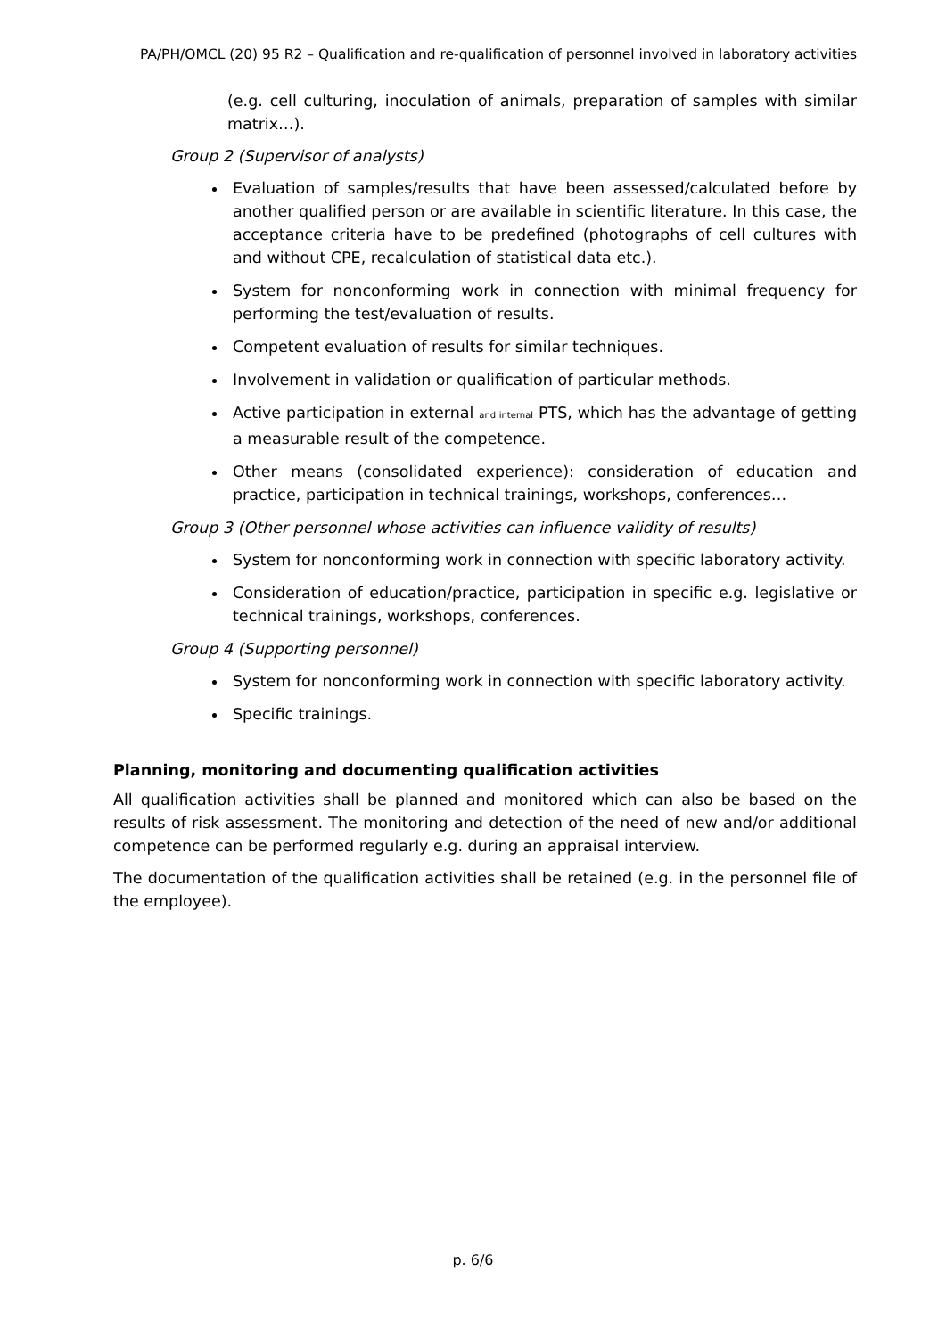PA/PH/OMCL (20) 95 R2 – Qualification and re-qualification of personnel involved in laboratory activities
(e.g. cell culturing, inoculation of animals, preparation of samples with similar matrix…).
Group 2 (Supervisor of analysts)
Evaluation of samples/results that have been assessed/calculated before by another qualified person or are available in scientific literature. In this case, the acceptance criteria have to be predefined (photographs of cell cultures with and without CPE, recalculation of statistical data etc.).
System for nonconforming work in connection with minimal frequency for performing the test/evaluation of results.
Competent evaluation of results for similar techniques.
Involvement in validation or qualification of particular methods.
Active participation in external and internal PTS, which has the advantage of getting a measurable result of the competence.
Other means (consolidated experience): consideration of education and practice, participation in technical trainings, workshops, conferences…
Group 3 (Other personnel whose activities can influence validity of results)
System for nonconforming work in connection with specific laboratory activity.
Consideration of education/practice, participation in specific e.g. legislative or technical trainings, workshops, conferences.
Group 4 (Supporting personnel)
System for nonconforming work in connection with specific laboratory activity.
Specific trainings.
Planning, monitoring and documenting qualification activities
All qualification activities shall be planned and monitored which can also be based on the results of risk assessment. The monitoring and detection of the need of new and/or additional competence can be performed regularly e.g. during an appraisal interview.
The documentation of the qualification activities shall be retained (e.g. in the personnel file of the employee).
p. 6/6